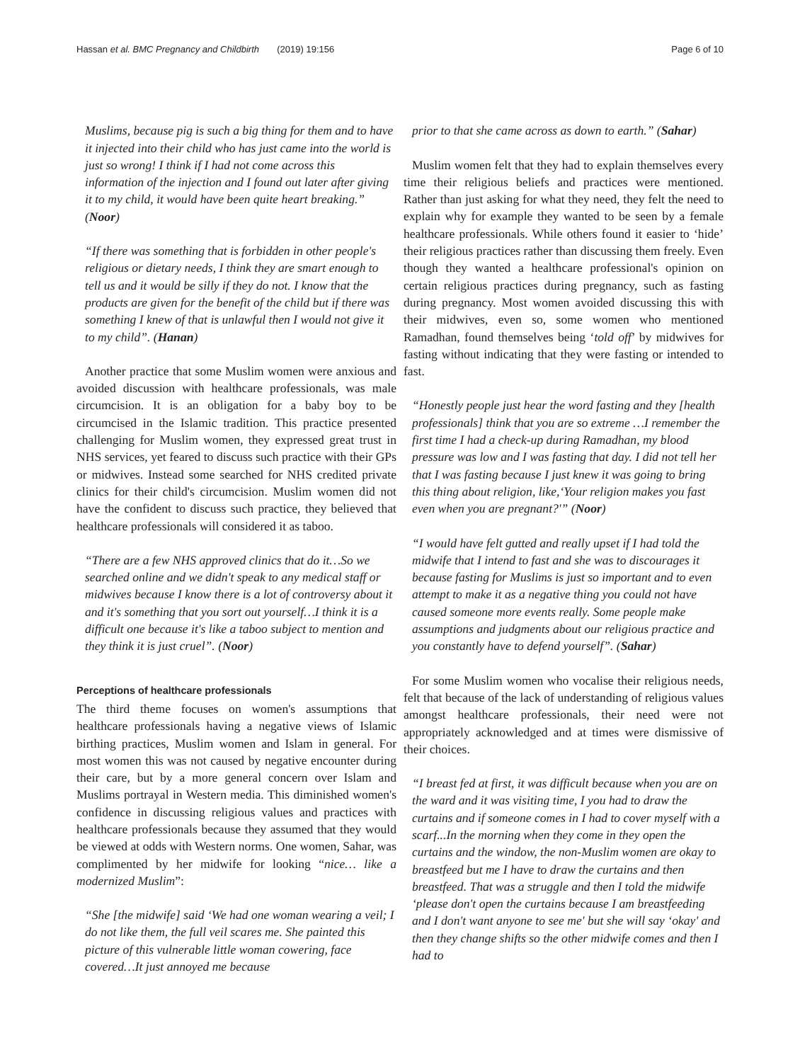Hassan et al. BMC Pregnancy and Childbirth (2019) 19:156 Page 6 of 10
Muslims, because pig is such a big thing for them and to have it injected into their child who has just came into the world is just so wrong! I think if I had not come across this information of the injection and I found out later after giving it to my child, it would have been quite heart breaking.” (Noor)
“If there was something that is forbidden in other people's religious or dietary needs, I think they are smart enough to tell us and it would be silly if they do not. I know that the products are given for the benefit of the child but if there was something I knew of that is unlawful then I would not give it to my child”. (Hanan)
Another practice that some Muslim women were anxious and avoided discussion with healthcare professionals, was male circumcision. It is an obligation for a baby boy to be circumcised in the Islamic tradition. This practice presented challenging for Muslim women, they expressed great trust in NHS services, yet feared to discuss such practice with their GPs or midwives. Instead some searched for NHS credited private clinics for their child's circumcision. Muslim women did not have the confident to discuss such practice, they believed that healthcare professionals will considered it as taboo.
“There are a few NHS approved clinics that do it…So we searched online and we didn't speak to any medical staff or midwives because I know there is a lot of controversy about it and it's something that you sort out yourself…I think it is a difficult one because it's like a taboo subject to mention and they think it is just cruel”. (Noor)
Perceptions of healthcare professionals
The third theme focuses on women's assumptions that healthcare professionals having a negative views of Islamic birthing practices, Muslim women and Islam in general. For most women this was not caused by negative encounter during their care, but by a more general concern over Islam and Muslims portrayal in Western media. This diminished women's confidence in discussing religious values and practices with healthcare professionals because they assumed that they would be viewed at odds with Western norms. One women, Sahar, was complimented by her midwife for looking “nice… like a modernized Muslim”:
“She [the midwife] said ‘We had one woman wearing a veil; I do not like them, the full veil scares me. She painted this picture of this vulnerable little woman cowering, face covered…It just annoyed me because
prior to that she came across as down to earth.” (Sahar)
Muslim women felt that they had to explain themselves every time their religious beliefs and practices were mentioned. Rather than just asking for what they need, they felt the need to explain why for example they wanted to be seen by a female healthcare professionals. While others found it easier to ‘hide’ their religious practices rather than discussing them freely. Even though they wanted a healthcare professional's opinion on certain religious practices during pregnancy, such as fasting during pregnancy. Most women avoided discussing this with their midwives, even so, some women who mentioned Ramadhan, found themselves being ‘told off’ by midwives for fasting without indicating that they were fasting or intended to fast.
“Honestly people just hear the word fasting and they [health professionals] think that you are so extreme …I remember the first time I had a check-up during Ramadhan, my blood pressure was low and I was fasting that day. I did not tell her that I was fasting because I just knew it was going to bring this thing about religion, like,‘Your religion makes you fast even when you are pregnant?'” (Noor)
“I would have felt gutted and really upset if I had told the midwife that I intend to fast and she was to discourages it because fasting for Muslims is just so important and to even attempt to make it as a negative thing you could not have caused someone more events really. Some people make assumptions and judgments about our religious practice and you constantly have to defend yourself”. (Sahar)
For some Muslim women who vocalise their religious needs, felt that because of the lack of understanding of religious values amongst healthcare professionals, their need were not appropriately acknowledged and at times were dismissive of their choices.
“I breast fed at first, it was difficult because when you are on the ward and it was visiting time, I you had to draw the curtains and if someone comes in I had to cover myself with a scarf...In the morning when they come in they open the curtains and the window, the non-Muslim women are okay to breastfeed but me I have to draw the curtains and then breastfeed. That was a struggle and then I told the midwife ‘please don't open the curtains because I am breastfeeding and I don't want anyone to see me' but she will say ‘okay' and then they change shifts so the other midwife comes and then I had to